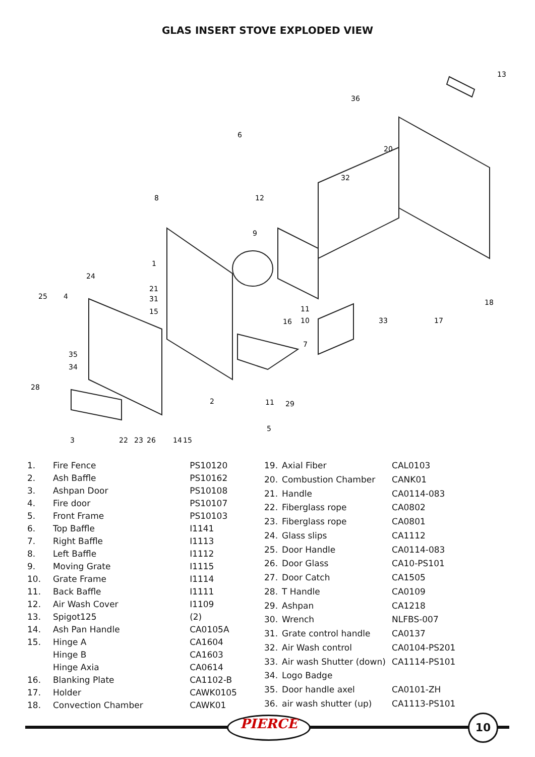GLAS INSERT STOVE EXPLODED VIEW
13
36
6
20
32
8
12
9
1
24
21
31
15
25
4
11
10
16
33
17
18
7
35
34
28
2
11
29
5
3
22
23
26
14
15
| 1. | Fire Fence | PS10120 |
| 2. | Ash Baffle | PS10162 |
| 3. | Ashpan Door | PS10108 |
| 4. | Fire door | PS10107 |
| 5. | Front Frame | PS10103 |
| 6. | Top Baffle | I1141 |
| 7. | Right Baffle | I1113 |
| 8. | Left Baffle | I1112 |
| 9. | Moving Grate | I1115 |
| 10. | Grate Frame | I1114 |
| 11. | Back Baffle | I1111 |
| 12. | Air Wash Cover | I1109 |
| 13. | Spigot125 | (2) |
| 14. | Ash Pan Handle | CA0105A |
| 15. | Hinge A | CA1604 |
| | Hinge B | CA1603 |
| | Hinge Axia | CA0614 |
| 16. | Blanking Plate | CA1102-B |
| 17. | Holder | CAWK0105 |
| 18. | Convection Chamber | CAWK01 |
| 19. | Axial Fiber | CAL0103 |
| 20. | Combustion Chamber | CANK01 |
| 21. | Handle | CA0114-083 |
| 22. | Fiberglass rope | CA0802 |
| 23. | Fiberglass rope | CA0801 |
| 24. | Glass slips | CA1112 |
| 25. | Door Handle | CA0114-083 |
| 26. | Door Glass | CA10-PS101 |
| 27. | Door Catch | CA1505 |
| 28. | T Handle | CA0109 |
| 29. | Ashpan | CA1218 |
| 30. | Wrench | NLFBS-007 |
| 31. | Grate control handle | CA0137 |
| 32. | Air Wash control | CA0104-PS201 |
| 33. | Air wash Shutter (down) | CA1114-PS101 |
| 34. | Logo Badge | |
| 35. | Door handle axel | CA0101-ZH |
| 36. | air wash shutter (up) | CA1113-PS101 |
PIERCE 10